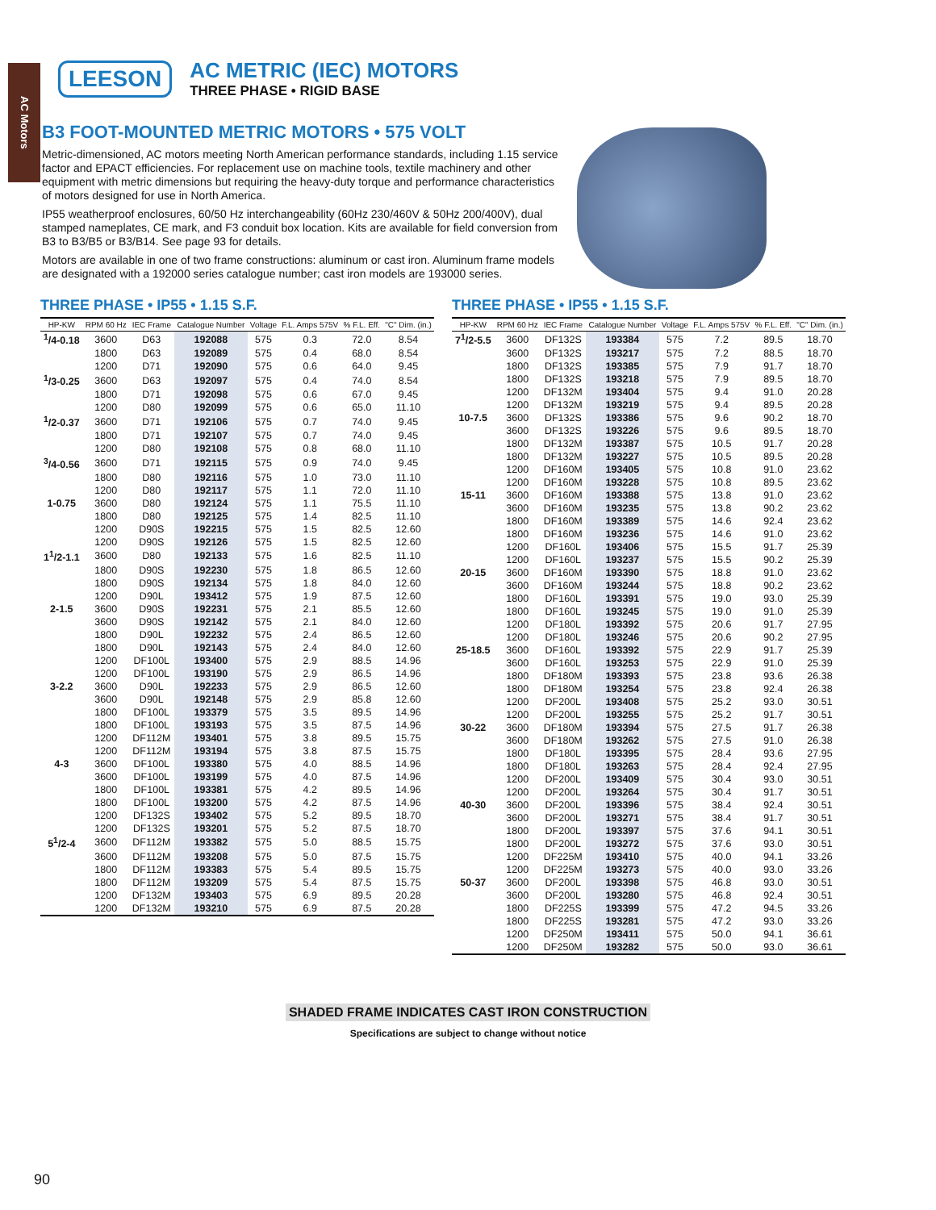AC Motors
LEESON
AC METRIC (IEC) MOTORS
THREE PHASE • RIGID BASE
B3 FOOT-MOUNTED METRIC MOTORS • 575 VOLT
Metric-dimensioned, AC motors meeting North American performance standards, including 1.15 service factor and EPACT efficiencies. For replacement use on machine tools, textile machinery and other equipment with metric dimensions but requiring the heavy-duty torque and performance characteristics of motors designed for use in North America.
IP55 weatherproof enclosures, 60/50 Hz interchangeability (60Hz 230/460V & 50Hz 200/400V), dual stamped nameplates, CE mark, and F3 conduit box location. Kits are available for field conversion from B3 to B3/B5 or B3/B14. See page 93 for details.
Motors are available in one of two frame constructions: aluminum or cast iron. Aluminum frame models are designated with a 192000 series catalogue number; cast iron models are 193000 series.
THREE PHASE • IP55 • 1.15 S.F.
| HP-KW | RPM 60 Hz | IEC Frame | Catalogue Number | Voltage | F.L. Amps 575V | % F.L. Eff. | "C" Dim. (in.) |
| --- | --- | --- | --- | --- | --- | --- | --- |
| <sup>1</sup>/4-0.18 | 3600 | D63 | 192088 | 575 | 0.3 | 72.0 | 8.54 |
| | 1800 | D63 | 192089 | 575 | 0.4 | 68.0 | 8.54 |
| | 1200 | D71 | 192090 | 575 | 0.6 | 64.0 | 9.45 |
| <sup>1</sup>/3-0.25 | 3600 | D63 | 192097 | 575 | 0.4 | 74.0 | 8.54 |
| | 1800 | D71 | 192098 | 575 | 0.6 | 67.0 | 9.45 |
| | 1200 | D80 | 192099 | 575 | 0.6 | 65.0 | 11.10 |
| <sup>1</sup>/2-0.37 | 3600 | D71 | 192106 | 575 | 0.7 | 74.0 | 9.45 |
| | 1800 | D71 | 192107 | 575 | 0.7 | 74.0 | 9.45 |
| | 1200 | D80 | 192108 | 575 | 0.8 | 68.0 | 11.10 |
| <sup>3</sup>/4-0.56 | 3600 | D71 | 192115 | 575 | 0.9 | 74.0 | 9.45 |
| | 1800 | D80 | 192116 | 575 | 1.0 | 73.0 | 11.10 |
| | 1200 | D80 | 192117 | 575 | 1.1 | 72.0 | 11.10 |
| 1-0.75 | 3600 | D80 | 192124 | 575 | 1.1 | 75.5 | 11.10 |
| | 1800 | D80 | 192125 | 575 | 1.4 | 82.5 | 11.10 |
| | 1200 | D90S | 192215 | 575 | 1.5 | 82.5 | 12.60 |
| | 1200 | D90S | 192126 | 575 | 1.5 | 82.5 | 12.60 |
| 1<sup>1</sup>/2-1.1 | 3600 | D80 | 192133 | 575 | 1.6 | 82.5 | 11.10 |
| | 1800 | D90S | 192230 | 575 | 1.8 | 86.5 | 12.60 |
| | 1800 | D90S | 192134 | 575 | 1.8 | 84.0 | 12.60 |
| | 1200 | D90L | 193412 | 575 | 1.9 | 87.5 | 12.60 |
| 2-1.5 | 3600 | D90S | 192231 | 575 | 2.1 | 85.5 | 12.60 |
| | 3600 | D90S | 192142 | 575 | 2.1 | 84.0 | 12.60 |
| | 1800 | D90L | 192232 | 575 | 2.4 | 86.5 | 12.60 |
| | 1800 | D90L | 192143 | 575 | 2.4 | 84.0 | 12.60 |
| | 1200 | DF100L | 193400 | 575 | 2.9 | 88.5 | 14.96 |
| | 1200 | DF100L | 193190 | 575 | 2.9 | 86.5 | 14.96 |
| 3-2.2 | 3600 | D90L | 192233 | 575 | 2.9 | 86.5 | 12.60 |
| | 3600 | D90L | 192148 | 575 | 2.9 | 85.8 | 12.60 |
| | 1800 | DF100L | 193379 | 575 | 3.5 | 89.5 | 14.96 |
| | 1800 | DF100L | 193193 | 575 | 3.5 | 87.5 | 14.96 |
| | 1200 | DF112M | 193401 | 575 | 3.8 | 89.5 | 15.75 |
| | 1200 | DF112M | 193194 | 575 | 3.8 | 87.5 | 15.75 |
| 4-3 | 3600 | DF100L | 193380 | 575 | 4.0 | 88.5 | 14.96 |
| | 3600 | DF100L | 193199 | 575 | 4.0 | 87.5 | 14.96 |
| | 1800 | DF100L | 193381 | 575 | 4.2 | 89.5 | 14.96 |
| | 1800 | DF100L | 193200 | 575 | 4.2 | 87.5 | 14.96 |
| | 1200 | DF132S | 193402 | 575 | 5.2 | 89.5 | 18.70 |
| | 1200 | DF132S | 193201 | 575 | 5.2 | 87.5 | 18.70 |
| 5<sup>1</sup>/2-4 | 3600 | DF112M | 193382 | 575 | 5.0 | 88.5 | 15.75 |
| | 3600 | DF112M | 193208 | 575 | 5.0 | 87.5 | 15.75 |
| | 1800 | DF112M | 193383 | 575 | 5.4 | 89.5 | 15.75 |
| | 1800 | DF112M | 193209 | 575 | 5.4 | 87.5 | 15.75 |
| | 1200 | DF132M | 193403 | 575 | 6.9 | 89.5 | 20.28 |
| | 1200 | DF132M | 193210 | 575 | 6.9 | 87.5 | 20.28 |
THREE PHASE • IP55 • 1.15 S.F.
| HP-KW | RPM 60 Hz | IEC Frame | Catalogue Number | Voltage | F.L. Amps 575V | % F.L. Eff. | "C" Dim. (in.) |
| --- | --- | --- | --- | --- | --- | --- | --- |
| 7<sup>1</sup>/2-5.5 | 3600 | DF132S | 193384 | 575 | 7.2 | 89.5 | 18.70 |
| | 3600 | DF132S | 193217 | 575 | 7.2 | 88.5 | 18.70 |
| | 1800 | DF132S | 193385 | 575 | 7.9 | 91.7 | 18.70 |
| | 1800 | DF132S | 193218 | 575 | 7.9 | 89.5 | 18.70 |
| | 1200 | DF132M | 193404 | 575 | 9.4 | 91.0 | 20.28 |
| | 1200 | DF132M | 193219 | 575 | 9.4 | 89.5 | 20.28 |
| 10-7.5 | 3600 | DF132S | 193386 | 575 | 9.6 | 90.2 | 18.70 |
| | 3600 | DF132S | 193226 | 575 | 9.6 | 89.5 | 18.70 |
| | 1800 | DF132M | 193387 | 575 | 10.5 | 91.7 | 20.28 |
| | 1800 | DF132M | 193227 | 575 | 10.5 | 89.5 | 20.28 |
| | 1200 | DF160M | 193405 | 575 | 10.8 | 91.0 | 23.62 |
| | 1200 | DF160M | 193228 | 575 | 10.8 | 89.5 | 23.62 |
| 15-11 | 3600 | DF160M | 193388 | 575 | 13.8 | 91.0 | 23.62 |
| | 3600 | DF160M | 193235 | 575 | 13.8 | 90.2 | 23.62 |
| | 1800 | DF160M | 193389 | 575 | 14.6 | 92.4 | 23.62 |
| | 1800 | DF160M | 193236 | 575 | 14.6 | 91.0 | 23.62 |
| | 1200 | DF160L | 193406 | 575 | 15.5 | 91.7 | 25.39 |
| | 1200 | DF160L | 193237 | 575 | 15.5 | 90.2 | 25.39 |
| 20-15 | 3600 | DF160M | 193390 | 575 | 18.8 | 91.0 | 23.62 |
| | 3600 | DF160M | 193244 | 575 | 18.8 | 90.2 | 23.62 |
| | 1800 | DF160L | 193391 | 575 | 19.0 | 93.0 | 25.39 |
| | 1800 | DF160L | 193245 | 575 | 19.0 | 91.0 | 25.39 |
| | 1200 | DF180L | 193392 | 575 | 20.6 | 91.7 | 27.95 |
| | 1200 | DF180L | 193246 | 575 | 20.6 | 90.2 | 27.95 |
| 25-18.5 | 3600 | DF160L | 193392 | 575 | 22.9 | 91.7 | 25.39 |
| | 3600 | DF160L | 193253 | 575 | 22.9 | 91.0 | 25.39 |
| | 1800 | DF180M | 193393 | 575 | 23.8 | 93.6 | 26.38 |
| | 1800 | DF180M | 193254 | 575 | 23.8 | 92.4 | 26.38 |
| | 1200 | DF200L | 193408 | 575 | 25.2 | 93.0 | 30.51 |
| | 1200 | DF200L | 193255 | 575 | 25.2 | 91.7 | 30.51 |
| 30-22 | 3600 | DF180M | 193394 | 575 | 27.5 | 91.7 | 26.38 |
| | 3600 | DF180M | 193262 | 575 | 27.5 | 91.0 | 26.38 |
| | 1800 | DF180L | 193395 | 575 | 28.4 | 93.6 | 27.95 |
| | 1800 | DF180L | 193263 | 575 | 28.4 | 92.4 | 27.95 |
| | 1200 | DF200L | 193409 | 575 | 30.4 | 93.0 | 30.51 |
| | 1200 | DF200L | 193264 | 575 | 30.4 | 91.7 | 30.51 |
| 40-30 | 3600 | DF200L | 193396 | 575 | 38.4 | 92.4 | 30.51 |
| | 3600 | DF200L | 193271 | 575 | 38.4 | 91.7 | 30.51 |
| | 1800 | DF200L | 193397 | 575 | 37.6 | 94.1 | 30.51 |
| | 1800 | DF200L | 193272 | 575 | 37.6 | 93.0 | 30.51 |
| | 1200 | DF225M | 193410 | 575 | 40.0 | 94.1 | 33.26 |
| | 1200 | DF225M | 193273 | 575 | 40.0 | 93.0 | 33.26 |
| 50-37 | 3600 | DF200L | 193398 | 575 | 46.8 | 93.0 | 30.51 |
| | 3600 | DF200L | 193280 | 575 | 46.8 | 92.4 | 30.51 |
| | 1800 | DF225S | 193399 | 575 | 47.2 | 94.5 | 33.26 |
| | 1800 | DF225S | 193281 | 575 | 47.2 | 93.0 | 33.26 |
| | 1200 | DF250M | 193411 | 575 | 50.0 | 94.1 | 36.61 |
| | 1200 | DF250M | 193282 | 575 | 50.0 | 93.0 | 36.61 |
SHADED FRAME INDICATES CAST IRON CONSTRUCTION
Specifications are subject to change without notice
90